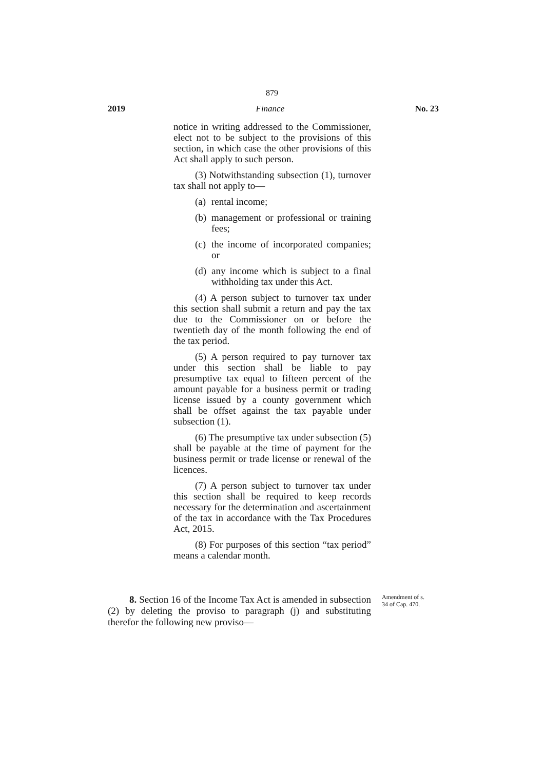879
2019 Finance No. 23
notice in writing addressed to the Commissioner, elect not to be subject to the provisions of this section, in which case the other provisions of this Act shall apply to such person.
(3) Notwithstanding subsection (1), turnover tax shall not apply to—
(a)
rental income;
(b)
management or professional or training fees;
(c)
the income of incorporated companies; or
(d)
any income which is subject to a final withholding tax under this Act.
(4) A person subject to turnover tax under this section shall submit a return and pay the tax due to the Commissioner on or before the twentieth day of the month following the end of the tax period.
(5) A person required to pay turnover tax under this section shall be liable to pay presumptive tax equal to fifteen percent of the amount payable for a business permit or trading license issued by a county government which shall be offset against the tax payable under subsection (1).
(6) The presumptive tax under subsection (5) shall be payable at the time of payment for the business permit or trade license or renewal of the licences.
(7) A person subject to turnover tax under this section shall be required to keep records necessary for the determination and ascertainment of the tax in accordance with the Tax Procedures Act, 2015.
(8) For purposes of this section “tax period” means a calendar month.
8. Section 16 of the Income Tax Act is amended in subsection (2) by deleting the proviso to paragraph (j) and substituting therefor the following new proviso—
Amendment of s.
34 of Cap. 470.